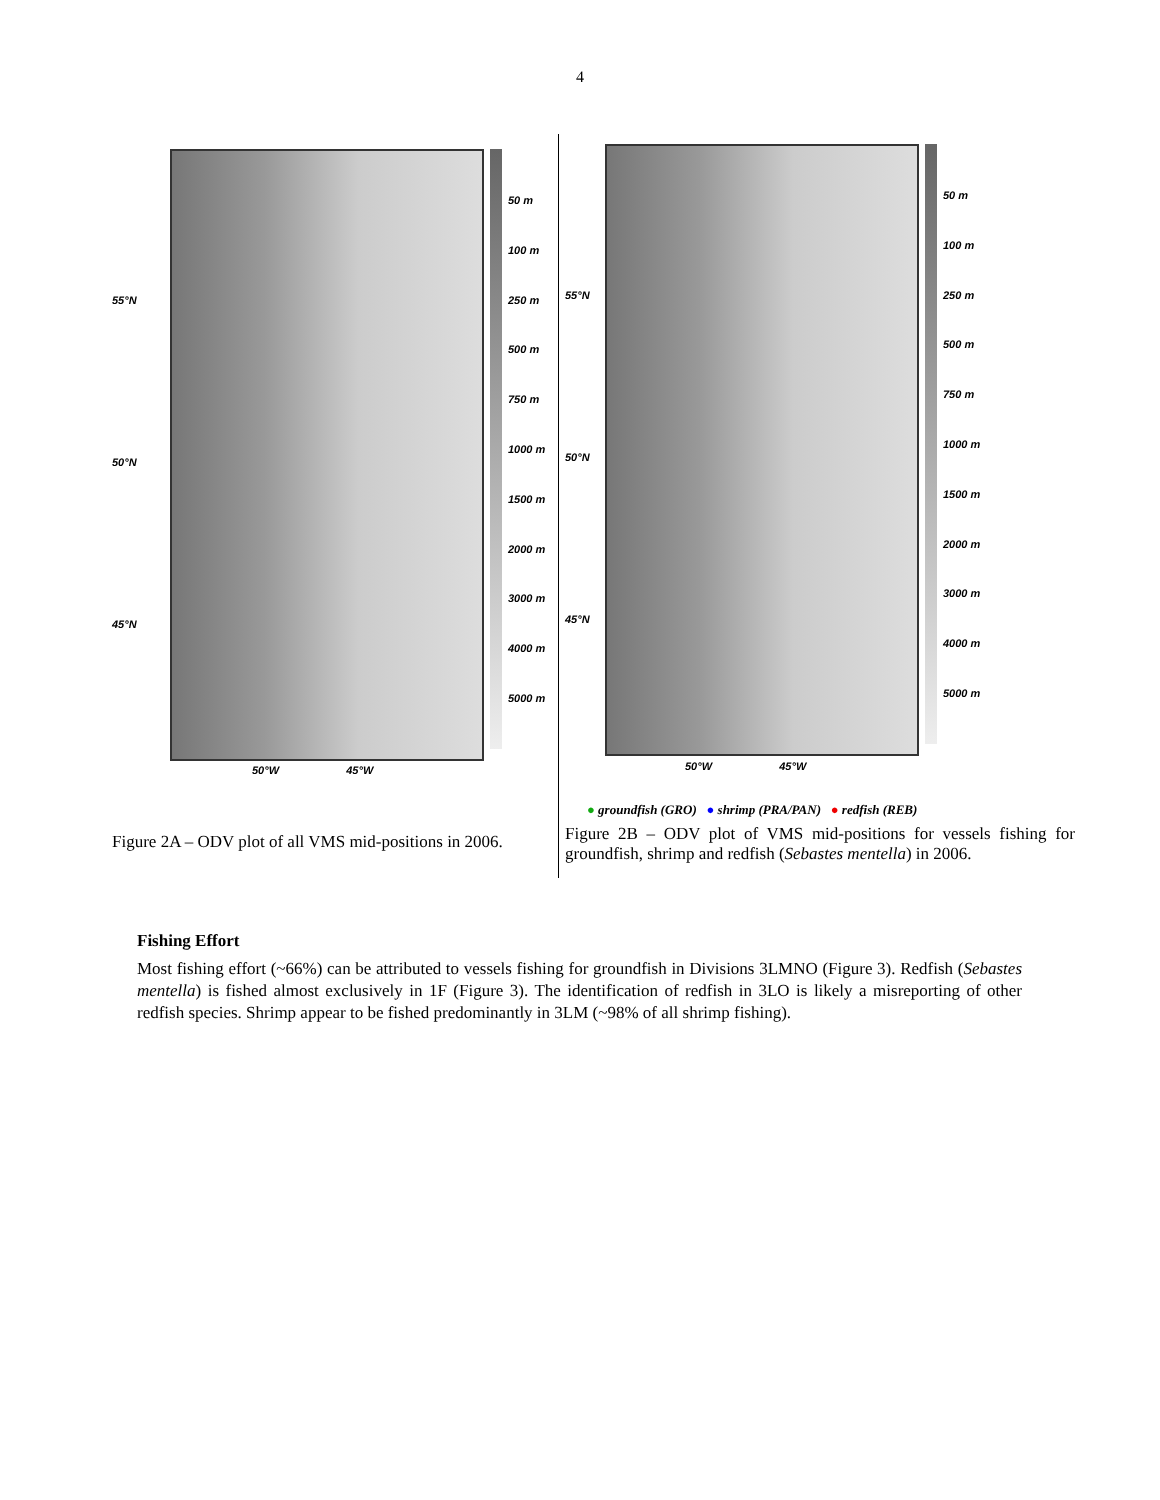4
| 55°N 50°N 45°N 50 m 100 m 250 m 500 m 750 m 1000 m 1500 m 2000 m 3000 m 4000 m 5000 m 50°W 45°W Figure 2A – ODV plot of all VMS mid-positions in 2006. | 55°N 50°N 45°N 50 m 100 m 250 m 500 m 750 m 1000 m 1500 m 2000 m 3000 m 4000 m 5000 m 50°W 45°W ● groundfish (GRO) ● shrimp (PRA/PAN) ● redfish (REB) Figure 2B – ODV plot of VMS mid-positions for vessels fishing for groundfish, shrimp and redfish ( Sebastes mentella ) in 2006. |
Fishing Effort
Most fishing effort (~66%) can be attributed to vessels fishing for groundfish in Divisions 3LMNO (Figure 3). Redfish (Sebastes mentella) is fished almost exclusively in 1F (Figure 3). The identification of redfish in 3LO is likely a misreporting of other redfish species. Shrimp appear to be fished predominantly in 3LM (~98% of all shrimp fishing).